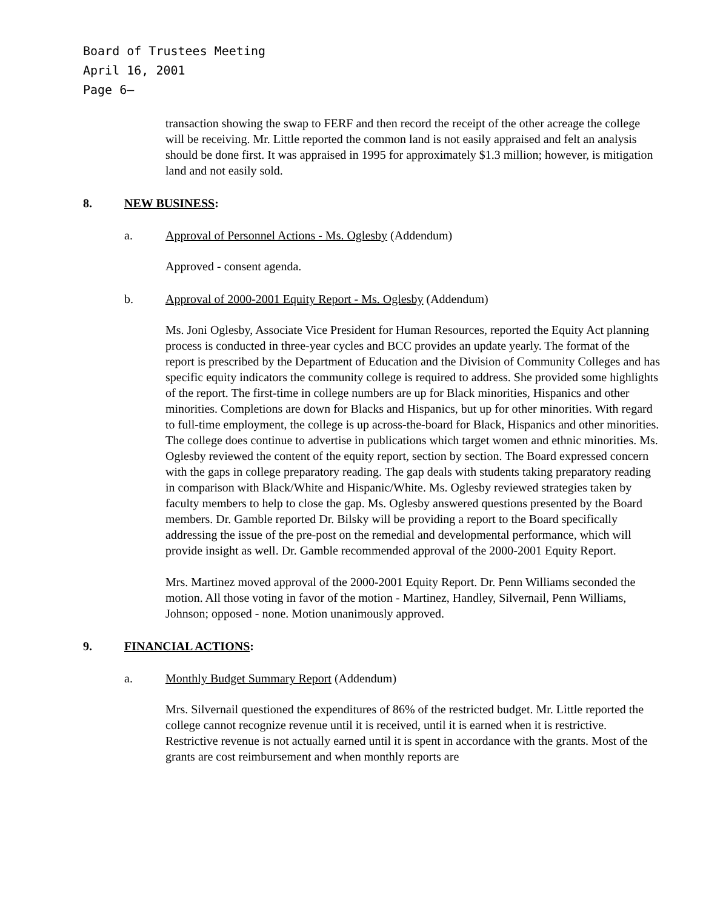Board of Trustees Meeting
April 16, 2001
Page 6–
transaction showing the swap to FERF and then record the receipt of the other acreage the college will be receiving. Mr. Little reported the common land is not easily appraised and felt an analysis should be done first. It was appraised in 1995 for approximately $1.3 million; however, is mitigation land and not easily sold.
8. NEW BUSINESS:
a. Approval of Personnel Actions - Ms. Oglesby (Addendum)
Approved - consent agenda.
b. Approval of 2000-2001 Equity Report - Ms. Oglesby (Addendum)
Ms. Joni Oglesby, Associate Vice President for Human Resources, reported the Equity Act planning process is conducted in three-year cycles and BCC provides an update yearly. The format of the report is prescribed by the Department of Education and the Division of Community Colleges and has specific equity indicators the community college is required to address. She provided some highlights of the report. The first-time in college numbers are up for Black minorities, Hispanics and other minorities. Completions are down for Blacks and Hispanics, but up for other minorities. With regard to full-time employment, the college is up across-the-board for Black, Hispanics and other minorities. The college does continue to advertise in publications which target women and ethnic minorities. Ms. Oglesby reviewed the content of the equity report, section by section. The Board expressed concern with the gaps in college preparatory reading. The gap deals with students taking preparatory reading in comparison with Black/White and Hispanic/White. Ms. Oglesby reviewed strategies taken by faculty members to help to close the gap. Ms. Oglesby answered questions presented by the Board members. Dr. Gamble reported Dr. Bilsky will be providing a report to the Board specifically addressing the issue of the pre-post on the remedial and developmental performance, which will provide insight as well. Dr. Gamble recommended approval of the 2000-2001 Equity Report.
Mrs. Martinez moved approval of the 2000-2001 Equity Report. Dr. Penn Williams seconded the motion. All those voting in favor of the motion - Martinez, Handley, Silvernail, Penn Williams, Johnson; opposed - none. Motion unanimously approved.
9. FINANCIAL ACTIONS:
a. Monthly Budget Summary Report (Addendum)
Mrs. Silvernail questioned the expenditures of 86% of the restricted budget. Mr. Little reported the college cannot recognize revenue until it is received, until it is earned when it is restrictive. Restrictive revenue is not actually earned until it is spent in accordance with the grants. Most of the grants are cost reimbursement and when monthly reports are